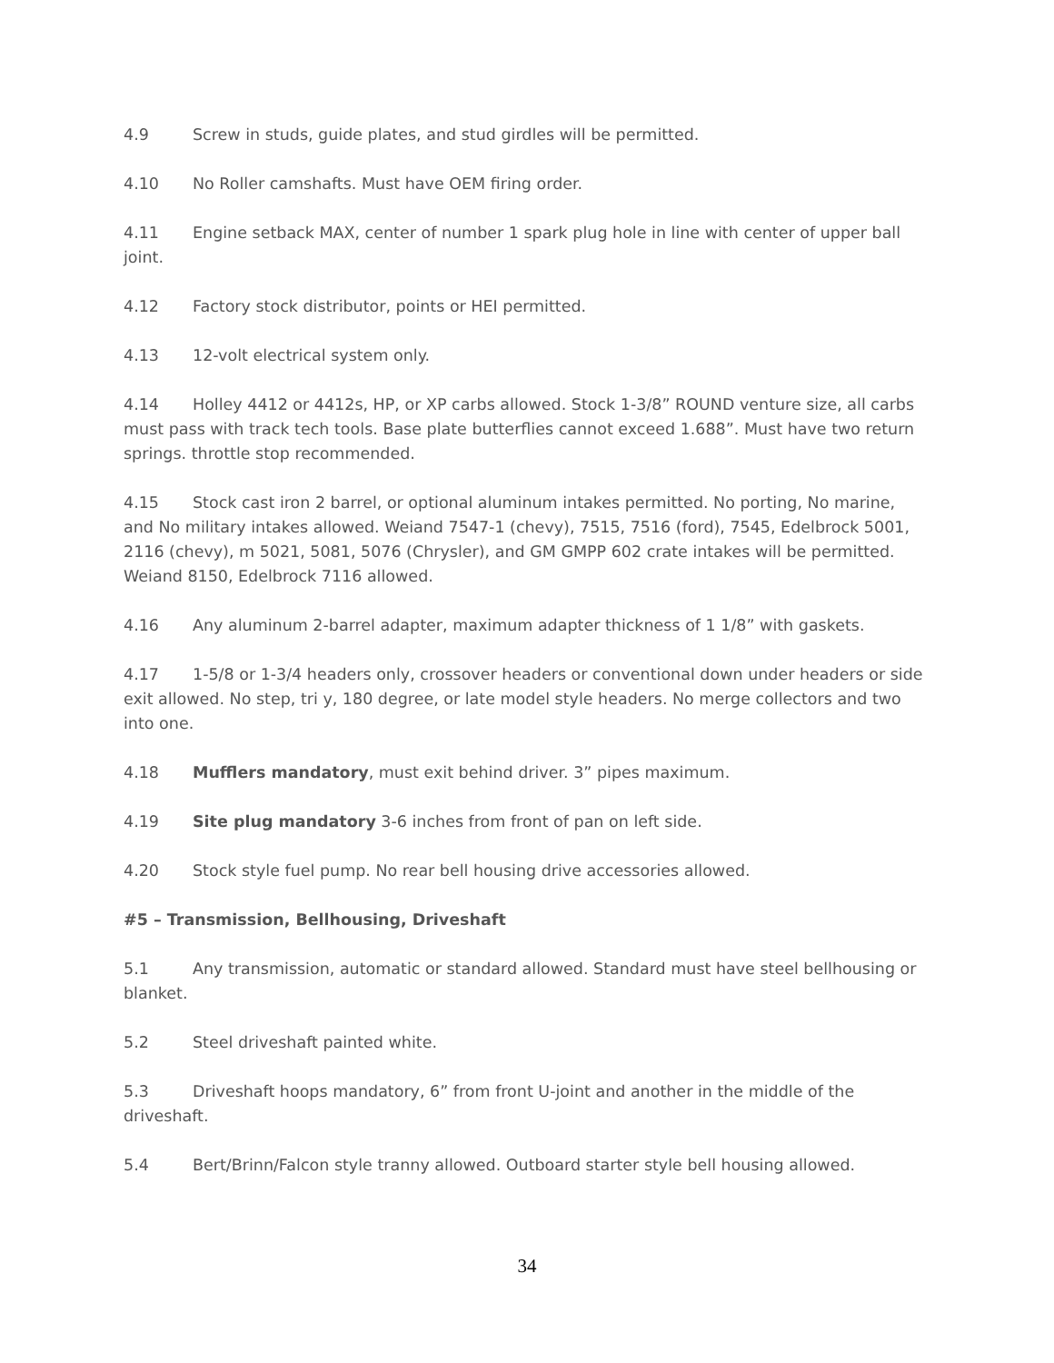4.9 Screw in studs, guide plates, and stud girdles will be permitted.
4.10 No Roller camshafts. Must have OEM firing order.
4.11 Engine setback MAX, center of number 1 spark plug hole in line with center of upper ball joint.
4.12 Factory stock distributor, points or HEI permitted.
4.13 12-volt electrical system only.
4.14 Holley 4412 or 4412s, HP, or XP carbs allowed. Stock 1-3/8” ROUND venture size, all carbs must pass with track tech tools. Base plate butterflies cannot exceed 1.688”. Must have two return springs. throttle stop recommended.
4.15 Stock cast iron 2 barrel, or optional aluminum intakes permitted. No porting, No marine, and No military intakes allowed. Weiand 7547-1 (chevy), 7515, 7516 (ford), 7545, Edelbrock 5001, 2116 (chevy), m 5021, 5081, 5076 (Chrysler), and GM GMPP 602 crate intakes will be permitted. Weiand 8150, Edelbrock 7116 allowed.
4.16 Any aluminum 2-barrel adapter, maximum adapter thickness of 1 1/8” with gaskets.
4.17 1-5/8 or 1-3/4 headers only, crossover headers or conventional down under headers or side exit allowed. No step, tri y, 180 degree, or late model style headers. No merge collectors and two into one.
4.18 Mufflers mandatory, must exit behind driver. 3” pipes maximum.
4.19 Site plug mandatory 3-6 inches from front of pan on left side.
4.20 Stock style fuel pump. No rear bell housing drive accessories allowed.
#5 – Transmission, Bellhousing, Driveshaft
5.1 Any transmission, automatic or standard allowed. Standard must have steel bellhousing or blanket.
5.2 Steel driveshaft painted white.
5.3 Driveshaft hoops mandatory, 6” from front U-joint and another in the middle of the driveshaft.
5.4 Bert/Brinn/Falcon style tranny allowed. Outboard starter style bell housing allowed.
34